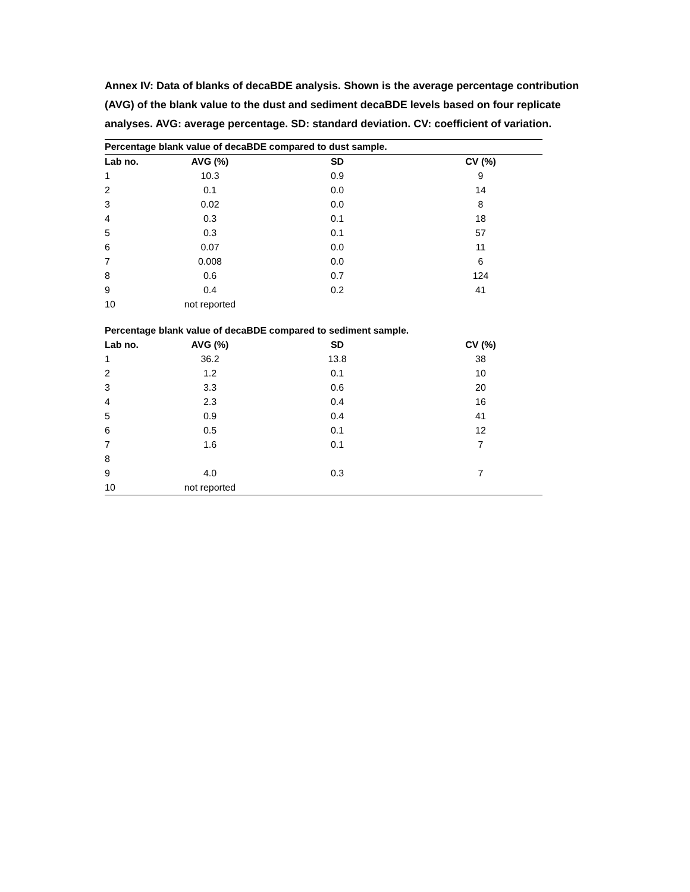Annex IV: Data of blanks of decaBDE analysis. Shown is the average percentage contribution (AVG) of the blank value to the dust and sediment decaBDE levels based on four replicate analyses. AVG: average percentage. SD: standard deviation. CV: coefficient of variation.
| Percentage blank value of decaBDE compared to dust sample. | | | |
| Lab no. | AVG (%) | SD | CV (%) |
| 1 | 10.3 | 0.9 | 9 |
| 2 | 0.1 | 0.0 | 14 |
| 3 | 0.02 | 0.0 | 8 |
| 4 | 0.3 | 0.1 | 18 |
| 5 | 0.3 | 0.1 | 57 |
| 6 | 0.07 | 0.0 | 11 |
| 7 | 0.008 | 0.0 | 6 |
| 8 | 0.6 | 0.7 | 124 |
| 9 | 0.4 | 0.2 | 41 |
| 10 | not reported | | |
| Percentage blank value of decaBDE compared to sediment sample. | | | |
| Lab no. | AVG (%) | SD | CV (%) |
| 1 | 36.2 | 13.8 | 38 |
| 2 | 1.2 | 0.1 | 10 |
| 3 | 3.3 | 0.6 | 20 |
| 4 | 2.3 | 0.4 | 16 |
| 5 | 0.9 | 0.4 | 41 |
| 6 | 0.5 | 0.1 | 12 |
| 7 | 1.6 | 0.1 | 7 |
| 8 | | | |
| 9 | 4.0 | 0.3 | 7 |
| 10 | not reported | | |